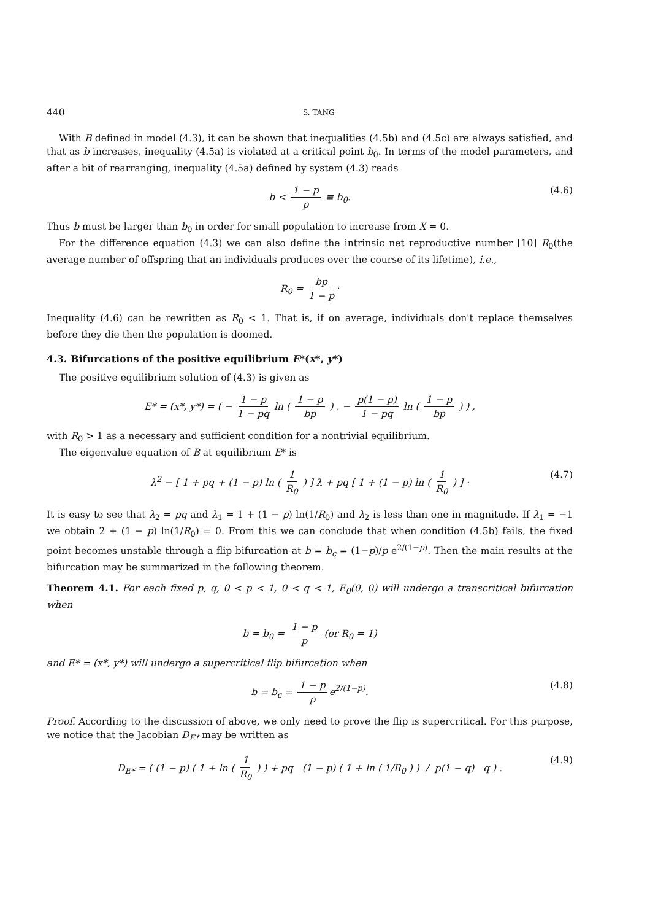440 S. TANG
With B defined in model (4.3), it can be shown that inequalities (4.5b) and (4.5c) are always satisfied, and that as b increases, inequality (4.5a) is violated at a critical point b<sub>0</sub>. In terms of the model parameters, and after a bit of rearranging, inequality (4.5a) defined by system (4.3) reads
b < 1 − p p ≡ b<sub>0</sub>. (4.6)
Thus b must be larger than b<sub>0</sub> in order for small population to increase from X = 0.
For the difference equation (4.3) we can also define the intrinsic net reproductive number [10] R<sub>0</sub>(the average number of offspring that an individuals produces over the course of its lifetime), i.e.,
R<sub>0</sub> = bp 1 − p ·
Inequality (4.6) can be rewritten as R<sub>0</sub> < 1. That is, if on average, individuals don't replace themselves before they die then the population is doomed.
4.3. Bifurcations of the positive equilibrium E*(x*, y*)
The positive equilibrium solution of (4.3) is given as
E* = (x*, y*) = ( − 1 − p 1 − pq ln ( 1 − p bp ) , − p(1 − p) 1 − pq ln ( 1 − p bp ) ) ,
with R<sub>0</sub> > 1 as a necessary and sufficient condition for a nontrivial equilibrium.
The eigenvalue equation of B at equilibrium E* is
λ<sup>2</sup> − [ 1 + pq + (1 − p) ln ( 1 R<sub>0</sub> ) ] λ + pq [ 1 + (1 − p) ln ( 1 R<sub>0</sub> ) ] · (4.7)
It is easy to see that λ<sub>2</sub> = pq and λ<sub>1</sub> = 1 + (1 − p) ln(1/R<sub>0</sub>) and λ<sub>2</sub> is less than one in magnitude. If λ<sub>1</sub> = −1 we obtain 2 + (1 − p) ln(1/R<sub>0</sub>) = 0. From this we can conclude that when condition (4.5b) fails, the fixed point becomes unstable through a flip bifurcation at b = b<sub>c</sub> = (1−p)/p e<sup>2/(1−p)</sup>. Then the main results at the bifurcation may be summarized in the following theorem.
Theorem 4.1. For each fixed p, q, 0 < p < 1, 0 < q < 1, E<sub>0</sub>(0, 0) will undergo a transcritical bifurcation when
b = b<sub>0</sub> = 1 − p p (or R<sub>0</sub> = 1)
and E* = (x*, y*) will undergo a supercritical flip bifurcation when
b = b<sub>c</sub> = 1 − p p e<sup>2/(1−p)</sup>. (4.8)
Proof. According to the discussion of above, we only need to prove the flip is supercritical. For this purpose, we notice that the Jacobian D<sub>E*</sub> may be written as
D<sub>E*</sub> = ( (1 − p) ( 1 + ln ( 1 R<sub>0</sub> ) ) + pq (1 − p) ( 1 + ln ( 1/R<sub>0</sub> ) ) / p(1 − q) q ) . (4.9)